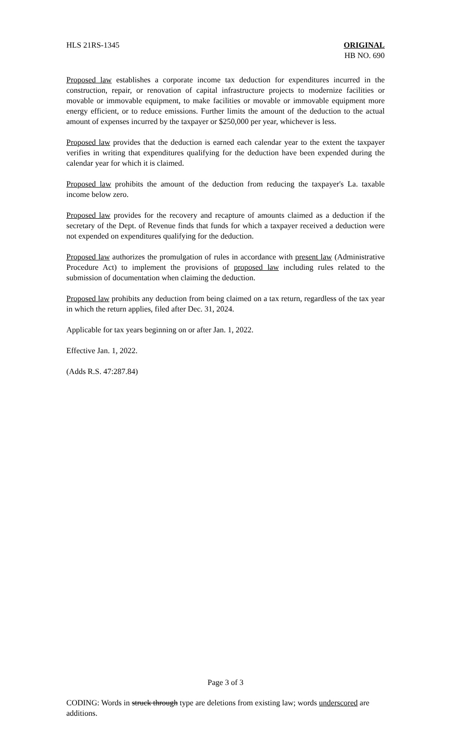HLS 21RS-1345 ORIGINAL
HB NO. 690
Proposed law establishes a corporate income tax deduction for expenditures incurred in the construction, repair, or renovation of capital infrastructure projects to modernize facilities or movable or immovable equipment, to make facilities or movable or immovable equipment more energy efficient, or to reduce emissions. Further limits the amount of the deduction to the actual amount of expenses incurred by the taxpayer or $250,000 per year, whichever is less.
Proposed law provides that the deduction is earned each calendar year to the extent the taxpayer verifies in writing that expenditures qualifying for the deduction have been expended during the calendar year for which it is claimed.
Proposed law prohibits the amount of the deduction from reducing the taxpayer's La. taxable income below zero.
Proposed law provides for the recovery and recapture of amounts claimed as a deduction if the secretary of the Dept. of Revenue finds that funds for which a taxpayer received a deduction were not expended on expenditures qualifying for the deduction.
Proposed law authorizes the promulgation of rules in accordance with present law (Administrative Procedure Act) to implement the provisions of proposed law including rules related to the submission of documentation when claiming the deduction.
Proposed law prohibits any deduction from being claimed on a tax return, regardless of the tax year in which the return applies, filed after Dec. 31, 2024.
Applicable for tax years beginning on or after Jan. 1, 2022.
Effective Jan. 1, 2022.
(Adds R.S. 47:287.84)
Page 3 of 3
CODING: Words in struck through type are deletions from existing law; words underscored are additions.